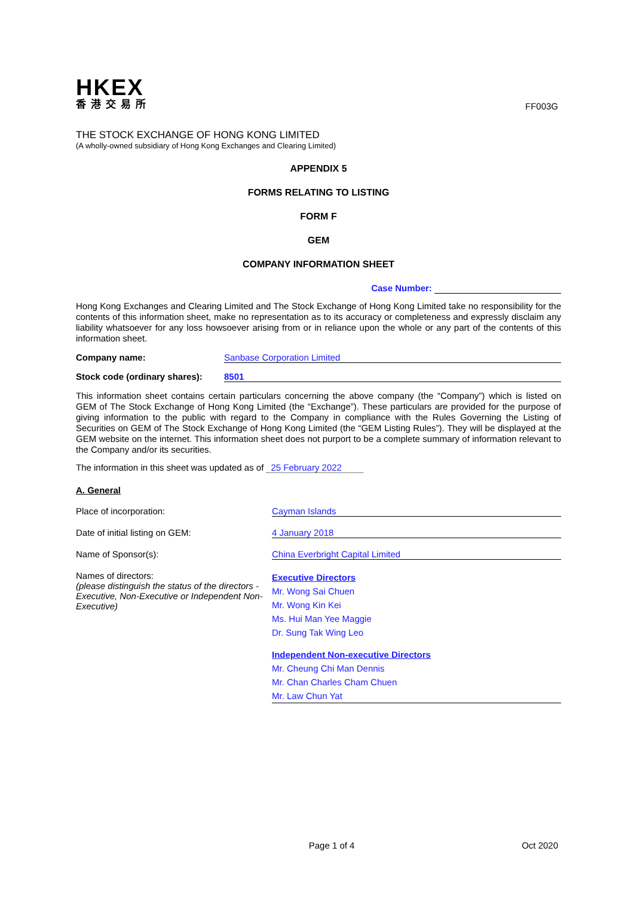HKEX
香港交易所
FF003G
THE STOCK EXCHANGE OF HONG KONG LIMITED
(A wholly-owned subsidiary of Hong Kong Exchanges and Clearing Limited)
APPENDIX 5
FORMS RELATING TO LISTING
FORM F
GEM
COMPANY INFORMATION SHEET
Case Number:
Hong Kong Exchanges and Clearing Limited and The Stock Exchange of Hong Kong Limited take no responsibility for the contents of this information sheet, make no representation as to its accuracy or completeness and expressly disclaim any liability whatsoever for any loss howsoever arising from or in reliance upon the whole or any part of the contents of this information sheet.
Company name: Sanbase Corporation Limited
Stock code (ordinary shares):
8501
This information sheet contains certain particulars concerning the above company (the “Company”) which is listed on GEM of The Stock Exchange of Hong Kong Limited (the “Exchange”). These particulars are provided for the purpose of giving information to the public with regard to the Company in compliance with the Rules Governing the Listing of Securities on GEM of The Stock Exchange of Hong Kong Limited (the “GEM Listing Rules”). They will be displayed at the GEM website on the internet. This information sheet does not purport to be a complete summary of information relevant to the Company and/or its securities.
The information in this sheet was updated as of 25 February 2022
A. General
Place of incorporation: Cayman Islands
Date of initial listing on GEM: 4 January 2018
Name of Sponsor(s): China Everbright Capital Limited
Names of directors:
(please distinguish the status of the directors - Executive, Non-Executive or Independent Non-Executive)
Executive Directors
Mr. Wong Sai Chuen
Mr. Wong Kin Kei
Ms. Hui Man Yee Maggie
Dr. Sung Tak Wing Leo
Independent Non-executive Directors
Mr. Cheung Chi Man Dennis
Mr. Chan Charles Cham Chuen
Mr. Law Chun Yat
Page 1 of 4 Oct 2020